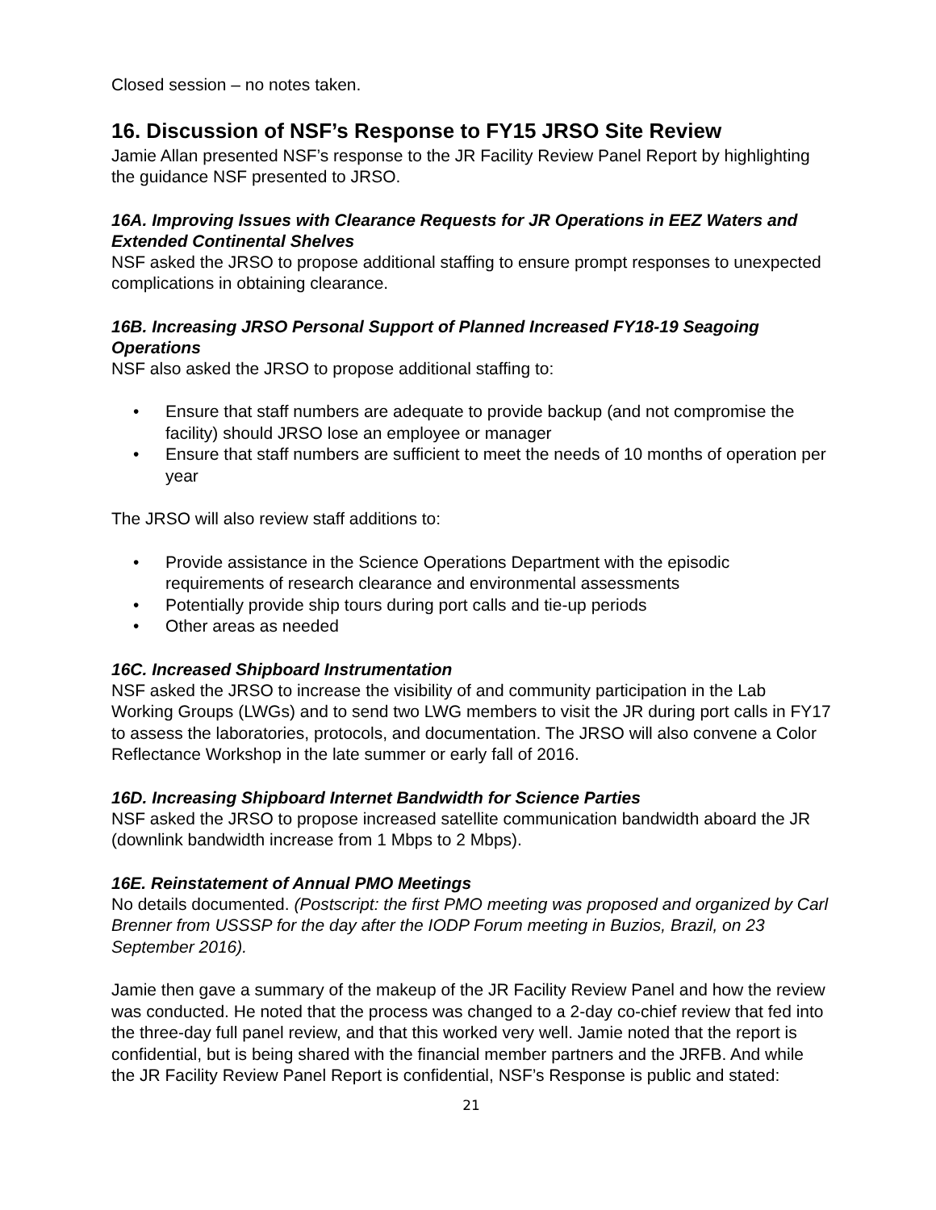Closed session – no notes taken.
16. Discussion of NSF’s Response to FY15 JRSO Site Review
Jamie Allan presented NSF’s response to the JR Facility Review Panel Report by highlighting the guidance NSF presented to JRSO.
16A. Improving Issues with Clearance Requests for JR Operations in EEZ Waters and Extended Continental Shelves
NSF asked the JRSO to propose additional staffing to ensure prompt responses to unexpected complications in obtaining clearance.
16B. Increasing JRSO Personal Support of Planned Increased FY18-19 Seagoing Operations
NSF also asked the JRSO to propose additional staffing to:
• Ensure that staff numbers are adequate to provide backup (and not compromise the facility) should JRSO lose an employee or manager
• Ensure that staff numbers are sufficient to meet the needs of 10 months of operation per year
The JRSO will also review staff additions to:
• Provide assistance in the Science Operations Department with the episodic requirements of research clearance and environmental assessments
• Potentially provide ship tours during port calls and tie-up periods
• Other areas as needed
16C. Increased Shipboard Instrumentation
NSF asked the JRSO to increase the visibility of and community participation in the Lab Working Groups (LWGs) and to send two LWG members to visit the JR during port calls in FY17 to assess the laboratories, protocols, and documentation. The JRSO will also convene a Color Reflectance Workshop in the late summer or early fall of 2016.
16D. Increasing Shipboard Internet Bandwidth for Science Parties
NSF asked the JRSO to propose increased satellite communication bandwidth aboard the JR (downlink bandwidth increase from 1 Mbps to 2 Mbps).
16E. Reinstatement of Annual PMO Meetings
No details documented. (Postscript: the first PMO meeting was proposed and organized by Carl Brenner from USSSP for the day after the IODP Forum meeting in Buzios, Brazil, on 23 September 2016).
Jamie then gave a summary of the makeup of the JR Facility Review Panel and how the review was conducted. He noted that the process was changed to a 2-day co-chief review that fed into the three-day full panel review, and that this worked very well. Jamie noted that the report is confidential, but is being shared with the financial member partners and the JRFB. And while the JR Facility Review Panel Report is confidential, NSF’s Response is public and stated:
21